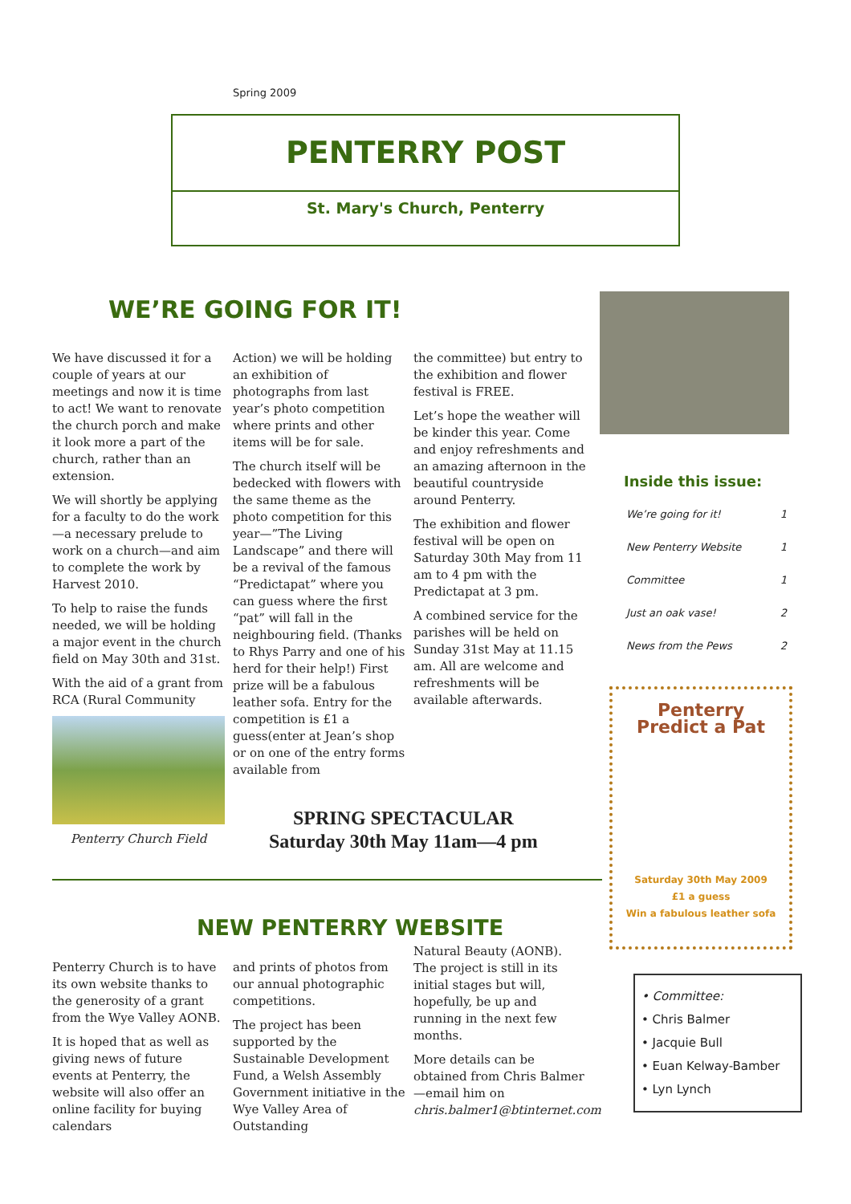Spring 2009
PENTERRY POST
St. Mary's Church, Penterry
WE’RE GOING FOR IT!
We have discussed it for a couple of years at our meetings and now it is time to act! We want to renovate the church porch and make it look more a part of the church, rather than an extension.
We will shortly be applying for a faculty to do the work—a necessary prelude to work on a church—and aim to complete the work by Harvest 2010.
To help to raise the funds needed, we will be holding a major event in the church field on May 30th and 31st.
With the aid of a grant from RCA (Rural Community
Penterry Church Field
Action) we will be holding an exhibition of photographs from last year’s photo competition where prints and other items will be for sale.
The church itself will be bedecked with flowers with the same theme as the photo competition for this year—”The Living Landscape” and there will be a revival of the famous “Predictapat” where you can guess where the first “pat” will fall in the neighbouring field. (Thanks to Rhys Parry and one of his herd for their help!) First prize will be a fabulous leather sofa. Entry for the competition is £1 a guess(enter at Jean’s shop or on one of the entry forms available from
the committee) but entry to the exhibition and flower festival is FREE.
Let’s hope the weather will be kinder this year. Come and enjoy refreshments and an amazing afternoon in the beautiful countryside around Penterry.
The exhibition and flower festival will be open on Saturday 30th May from 11 am to 4 pm with the Predictapat at 3 pm.
A combined service for the parishes will be held on Sunday 31st May at 11.15 am. All are welcome and refreshments will be available afterwards.
SPRING SPECTACULAR
Saturday 30th May 11am—4 pm
NEW PENTERRY WEBSITE
Penterry Church is to have its own website thanks to the generosity of a grant from the Wye Valley AONB.
It is hoped that as well as giving news of future events at Penterry, the website will also offer an online facility for buying calendars
and prints of photos from our annual photographic competitions.
The project has been supported by the Sustainable Development Fund, a Welsh Assembly Government initiative in the Wye Valley Area of Outstanding
Natural Beauty (AONB). The project is still in its initial stages but will, hopefully, be up and running in the next few months.
More details can be obtained from Chris Balmer—email him on chris.balmer1@btinternet.com
Inside this issue:
| We’re going for it! | 1 |
| New Penterry Website | 1 |
| Committee | 1 |
| Just an oak vase! | 2 |
| News from the Pews | 2 |
Penterry
Predict a Pat
Saturday 30th May 2009
£1 a guess
Win a fabulous leather sofa
• Committee:
• Chris Balmer
• Jacquie Bull
• Euan Kelway-Bamber
• Lyn Lynch